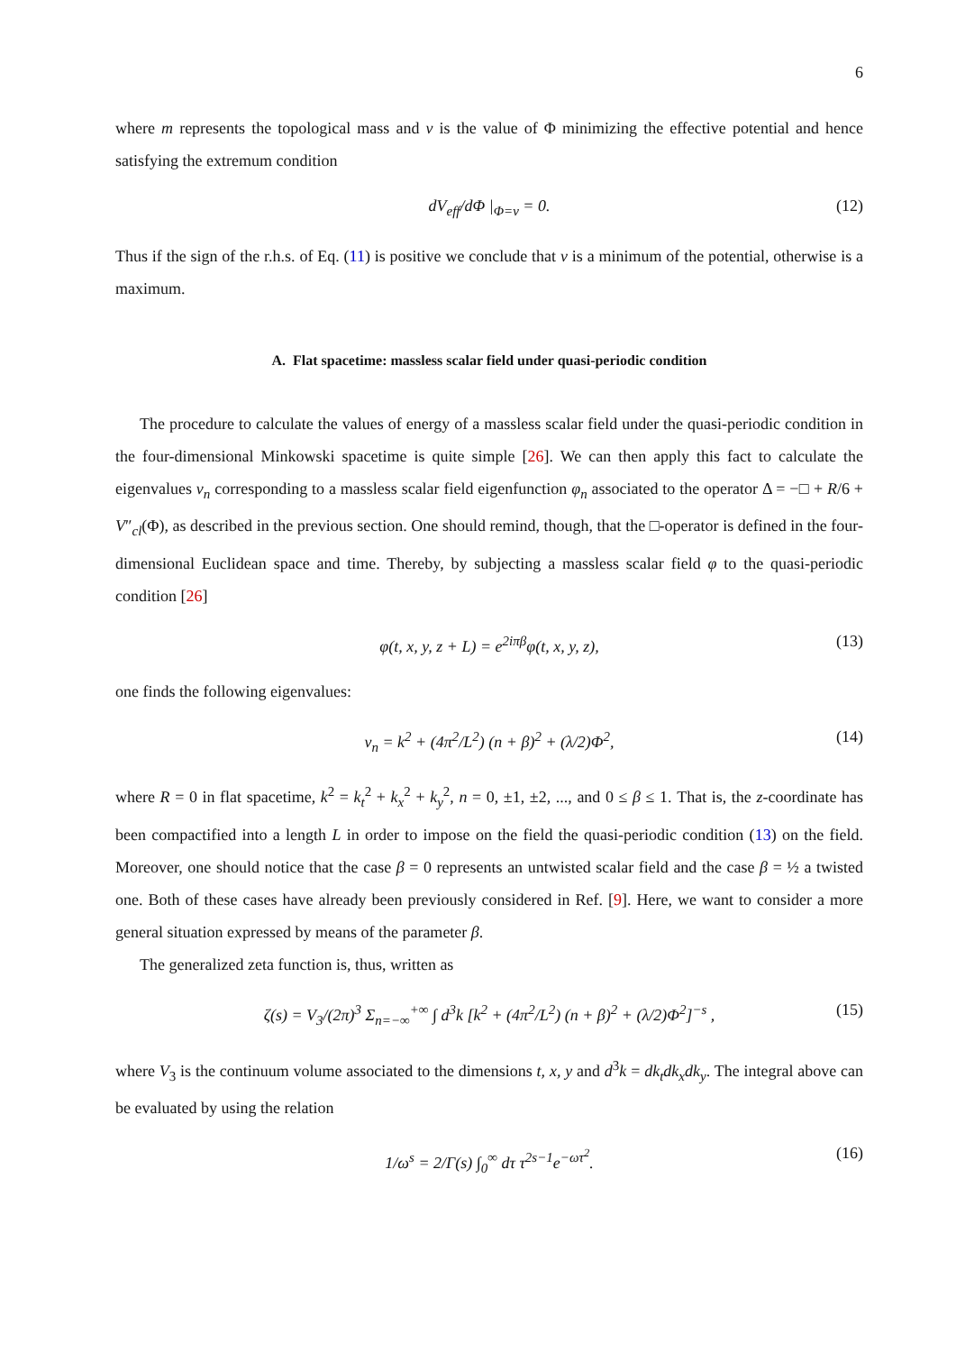6
where m represents the topological mass and v is the value of Φ minimizing the effective potential and hence satisfying the extremum condition
dV<sub>eff</sub>/dΦ |<sub>Φ=v</sub> = 0. (12)
Thus if the sign of the r.h.s. of Eq. (11) is positive we conclude that v is a minimum of the potential, otherwise is a maximum.
A. Flat spacetime: massless scalar field under quasi-periodic condition
The procedure to calculate the values of energy of a massless scalar field under the quasi-periodic condition in the four-dimensional Minkowski spacetime is quite simple [26]. We can then apply this fact to calculate the eigenvalues v<sub>n</sub> corresponding to a massless scalar field eigenfunction φ<sub>n</sub> associated to the operator Δ = −□ + R/6 + V″<sub>cl</sub>(Φ), as described in the previous section. One should remind, though, that the □-operator is defined in the four-dimensional Euclidean space and time. Thereby, by subjecting a massless scalar field φ to the quasi-periodic condition [26]
φ(t, x, y, z + L) = e<sup>2iπβ</sup>φ(t, x, y, z), (13)
one finds the following eigenvalues:
v<sub>n</sub> = k<sup>2</sup> + (4π<sup>2</sup>/L<sup>2</sup>) (n + β)<sup>2</sup> + (λ/2)Φ<sup>2</sup>, (14)
where R = 0 in flat spacetime, k<sup>2</sup> = k<sub>t</sub><sup>2</sup> + k<sub>x</sub><sup>2</sup> + k<sub>y</sub><sup>2</sup>, n = 0, ±1, ±2, ..., and 0 ≤ β ≤ 1. That is, the z-coordinate has been compactified into a length L in order to impose on the field the quasi-periodic condition (13) on the field. Moreover, one should notice that the case β = 0 represents an untwisted scalar field and the case β = ½ a twisted one. Both of these cases have already been previously considered in Ref. [9]. Here, we want to consider a more general situation expressed by means of the parameter β.
The generalized zeta function is, thus, written as
ζ(s) = V<sub>3</sub>/(2π)<sup>3</sup> Σ<sub>n=−∞</sub><sup>+∞</sup> ∫ d<sup>3</sup>k [k<sup>2</sup> + (4π<sup>2</sup>/L<sup>2</sup>) (n + β)<sup>2</sup> + (λ/2)Φ<sup>2</sup>]<sup>−s</sup> , (15)
where V<sub>3</sub> is the continuum volume associated to the dimensions t, x, y and d<sup>3</sup>k = dk<sub>t</sub>dk<sub>x</sub>dk<sub>y</sub>. The integral above can be evaluated by using the relation
1/ω<sup>s</sup> = 2/Γ(s) ∫<sub>0</sub><sup>∞</sup> dτ τ<sup>2s−1</sup>e<sup>−ωτ<sup>2</sup></sup>. (16)